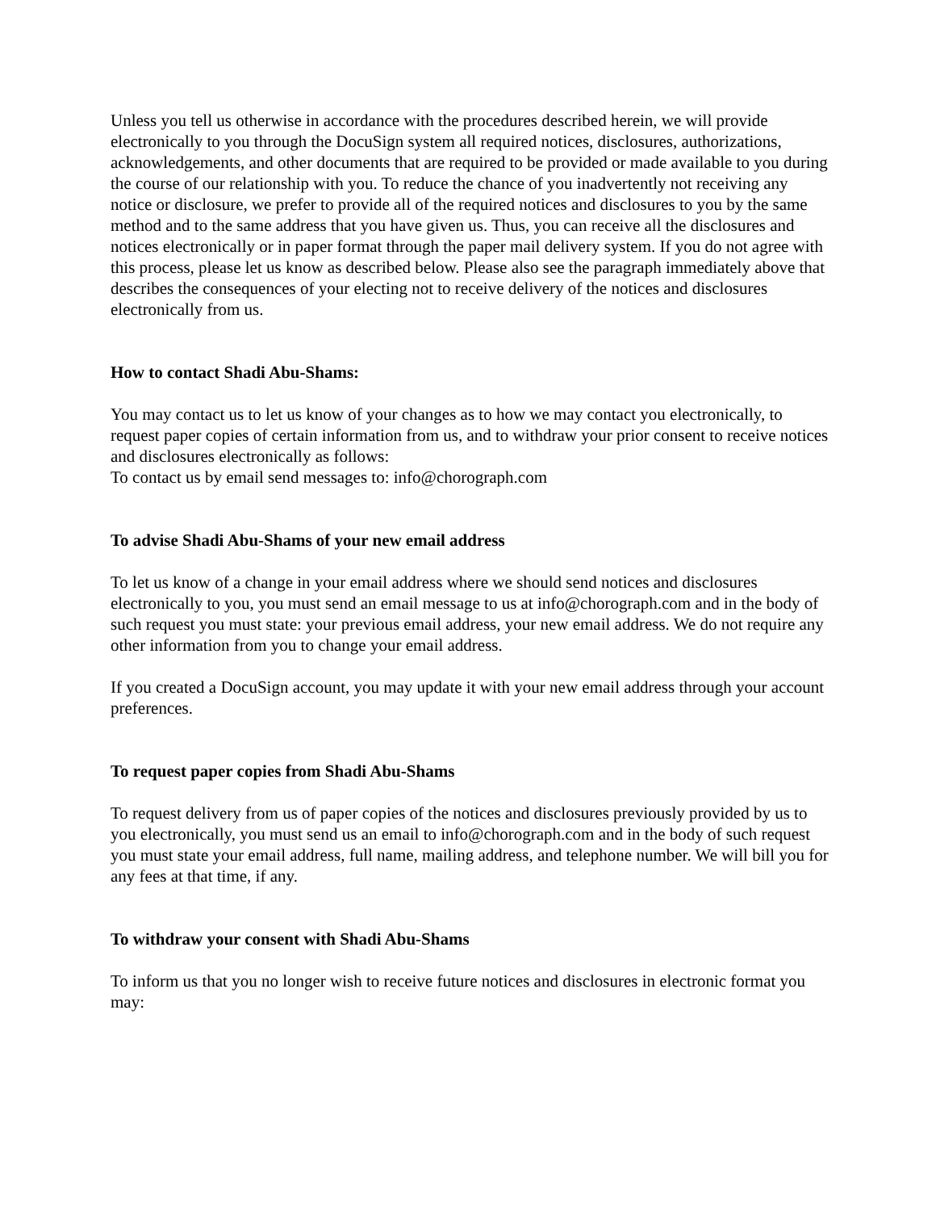Unless you tell us otherwise in accordance with the procedures described herein, we will provide electronically to you through the DocuSign system all required notices, disclosures, authorizations, acknowledgements, and other documents that are required to be provided or made available to you during the course of our relationship with you. To reduce the chance of you inadvertently not receiving any notice or disclosure, we prefer to provide all of the required notices and disclosures to you by the same method and to the same address that you have given us. Thus, you can receive all the disclosures and notices electronically or in paper format through the paper mail delivery system. If you do not agree with this process, please let us know as described below. Please also see the paragraph immediately above that describes the consequences of your electing not to receive delivery of the notices and disclosures electronically from us.
How to contact Shadi Abu-Shams:
You may contact us to let us know of your changes as to how we may contact you electronically, to request paper copies of certain information from us, and to withdraw your prior consent to receive notices and disclosures electronically as follows:
To contact us by email send messages to: info@chorograph.com
To advise Shadi Abu-Shams of your new email address
To let us know of a change in your email address where we should send notices and disclosures electronically to you, you must send an email message to us at info@chorograph.com and in the body of such request you must state: your previous email address, your new email address. We do not require any other information from you to change your email address.
If you created a DocuSign account, you may update it with your new email address through your account preferences.
To request paper copies from Shadi Abu-Shams
To request delivery from us of paper copies of the notices and disclosures previously provided by us to you electronically, you must send us an email to info@chorograph.com and in the body of such request you must state your email address, full name, mailing address, and telephone number. We will bill you for any fees at that time, if any.
To withdraw your consent with Shadi Abu-Shams
To inform us that you no longer wish to receive future notices and disclosures in electronic format you may: